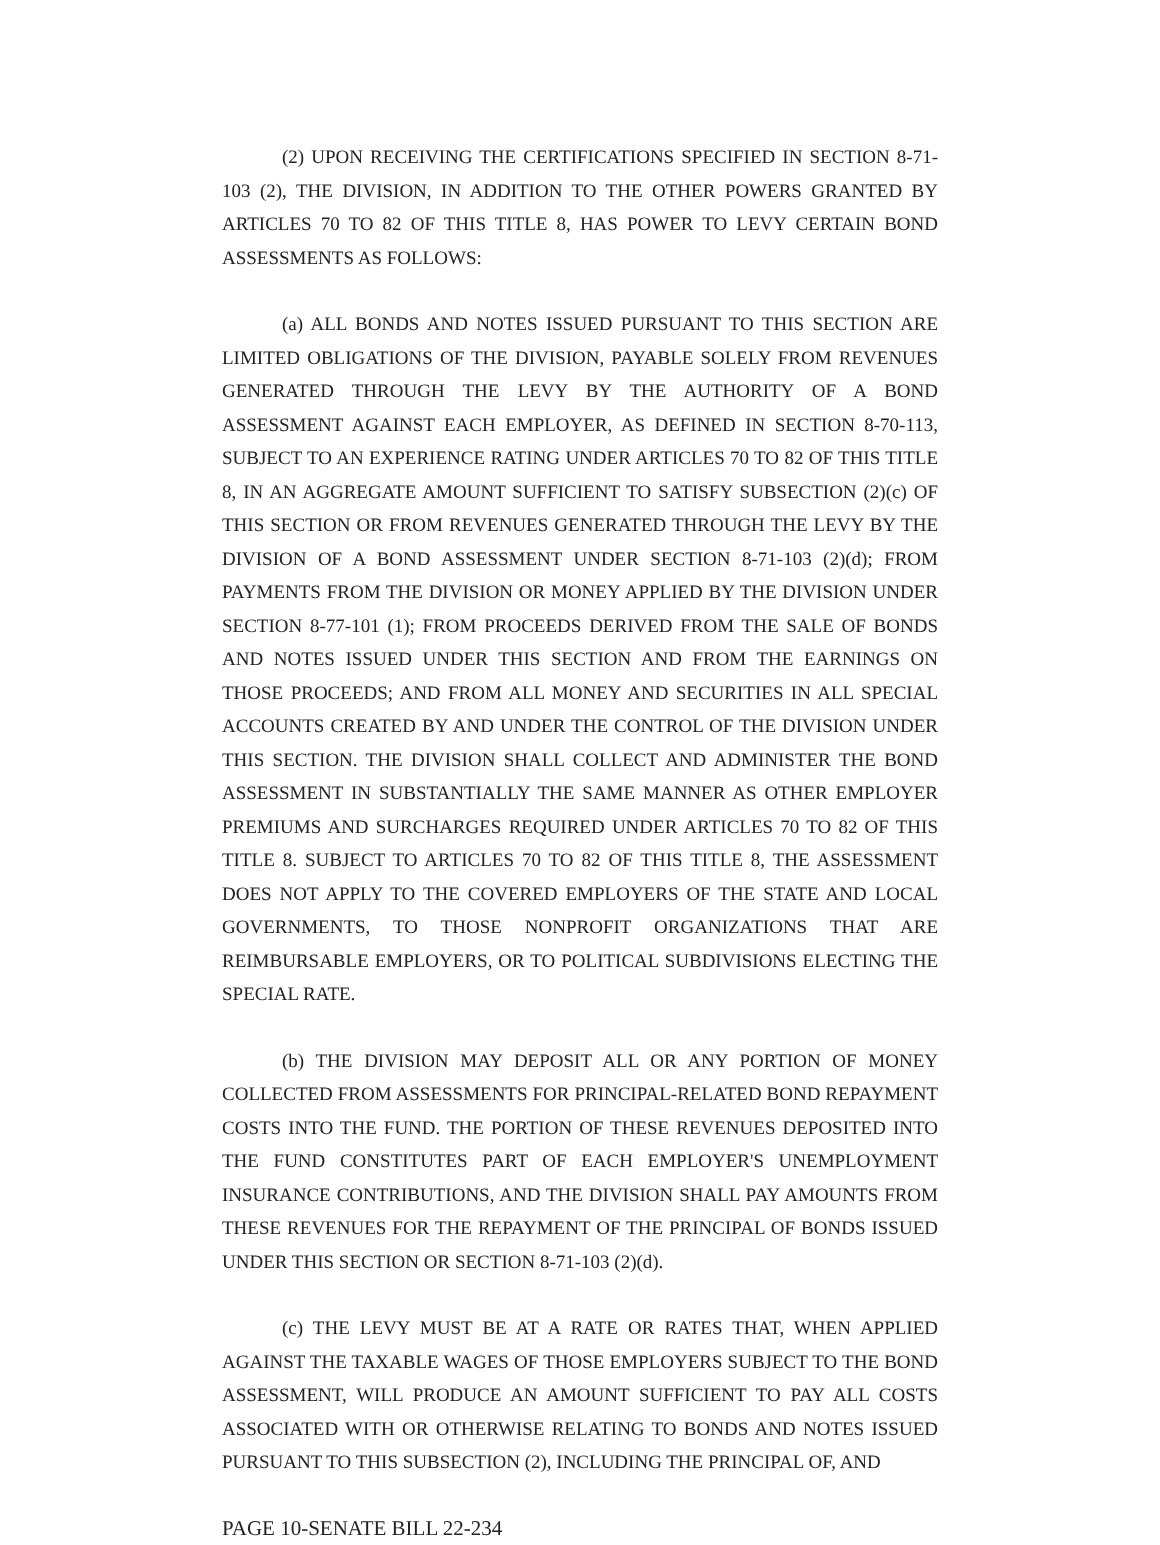(2) UPON RECEIVING THE CERTIFICATIONS SPECIFIED IN SECTION 8-71-103 (2), THE DIVISION, IN ADDITION TO THE OTHER POWERS GRANTED BY ARTICLES 70 TO 82 OF THIS TITLE 8, HAS POWER TO LEVY CERTAIN BOND ASSESSMENTS AS FOLLOWS:
(a) ALL BONDS AND NOTES ISSUED PURSUANT TO THIS SECTION ARE LIMITED OBLIGATIONS OF THE DIVISION, PAYABLE SOLELY FROM REVENUES GENERATED THROUGH THE LEVY BY THE AUTHORITY OF A BOND ASSESSMENT AGAINST EACH EMPLOYER, AS DEFINED IN SECTION 8-70-113, SUBJECT TO AN EXPERIENCE RATING UNDER ARTICLES 70 TO 82 OF THIS TITLE 8, IN AN AGGREGATE AMOUNT SUFFICIENT TO SATISFY SUBSECTION (2)(c) OF THIS SECTION OR FROM REVENUES GENERATED THROUGH THE LEVY BY THE DIVISION OF A BOND ASSESSMENT UNDER SECTION 8-71-103 (2)(d); FROM PAYMENTS FROM THE DIVISION OR MONEY APPLIED BY THE DIVISION UNDER SECTION 8-77-101 (1); FROM PROCEEDS DERIVED FROM THE SALE OF BONDS AND NOTES ISSUED UNDER THIS SECTION AND FROM THE EARNINGS ON THOSE PROCEEDS; AND FROM ALL MONEY AND SECURITIES IN ALL SPECIAL ACCOUNTS CREATED BY AND UNDER THE CONTROL OF THE DIVISION UNDER THIS SECTION. THE DIVISION SHALL COLLECT AND ADMINISTER THE BOND ASSESSMENT IN SUBSTANTIALLY THE SAME MANNER AS OTHER EMPLOYER PREMIUMS AND SURCHARGES REQUIRED UNDER ARTICLES 70 TO 82 OF THIS TITLE 8. SUBJECT TO ARTICLES 70 TO 82 OF THIS TITLE 8, THE ASSESSMENT DOES NOT APPLY TO THE COVERED EMPLOYERS OF THE STATE AND LOCAL GOVERNMENTS, TO THOSE NONPROFIT ORGANIZATIONS THAT ARE REIMBURSABLE EMPLOYERS, OR TO POLITICAL SUBDIVISIONS ELECTING THE SPECIAL RATE.
(b) THE DIVISION MAY DEPOSIT ALL OR ANY PORTION OF MONEY COLLECTED FROM ASSESSMENTS FOR PRINCIPAL-RELATED BOND REPAYMENT COSTS INTO THE FUND. THE PORTION OF THESE REVENUES DEPOSITED INTO THE FUND CONSTITUTES PART OF EACH EMPLOYER'S UNEMPLOYMENT INSURANCE CONTRIBUTIONS, AND THE DIVISION SHALL PAY AMOUNTS FROM THESE REVENUES FOR THE REPAYMENT OF THE PRINCIPAL OF BONDS ISSUED UNDER THIS SECTION OR SECTION 8-71-103 (2)(d).
(c) THE LEVY MUST BE AT A RATE OR RATES THAT, WHEN APPLIED AGAINST THE TAXABLE WAGES OF THOSE EMPLOYERS SUBJECT TO THE BOND ASSESSMENT, WILL PRODUCE AN AMOUNT SUFFICIENT TO PAY ALL COSTS ASSOCIATED WITH OR OTHERWISE RELATING TO BONDS AND NOTES ISSUED PURSUANT TO THIS SUBSECTION (2), INCLUDING THE PRINCIPAL OF, AND
PAGE 10-SENATE BILL 22-234